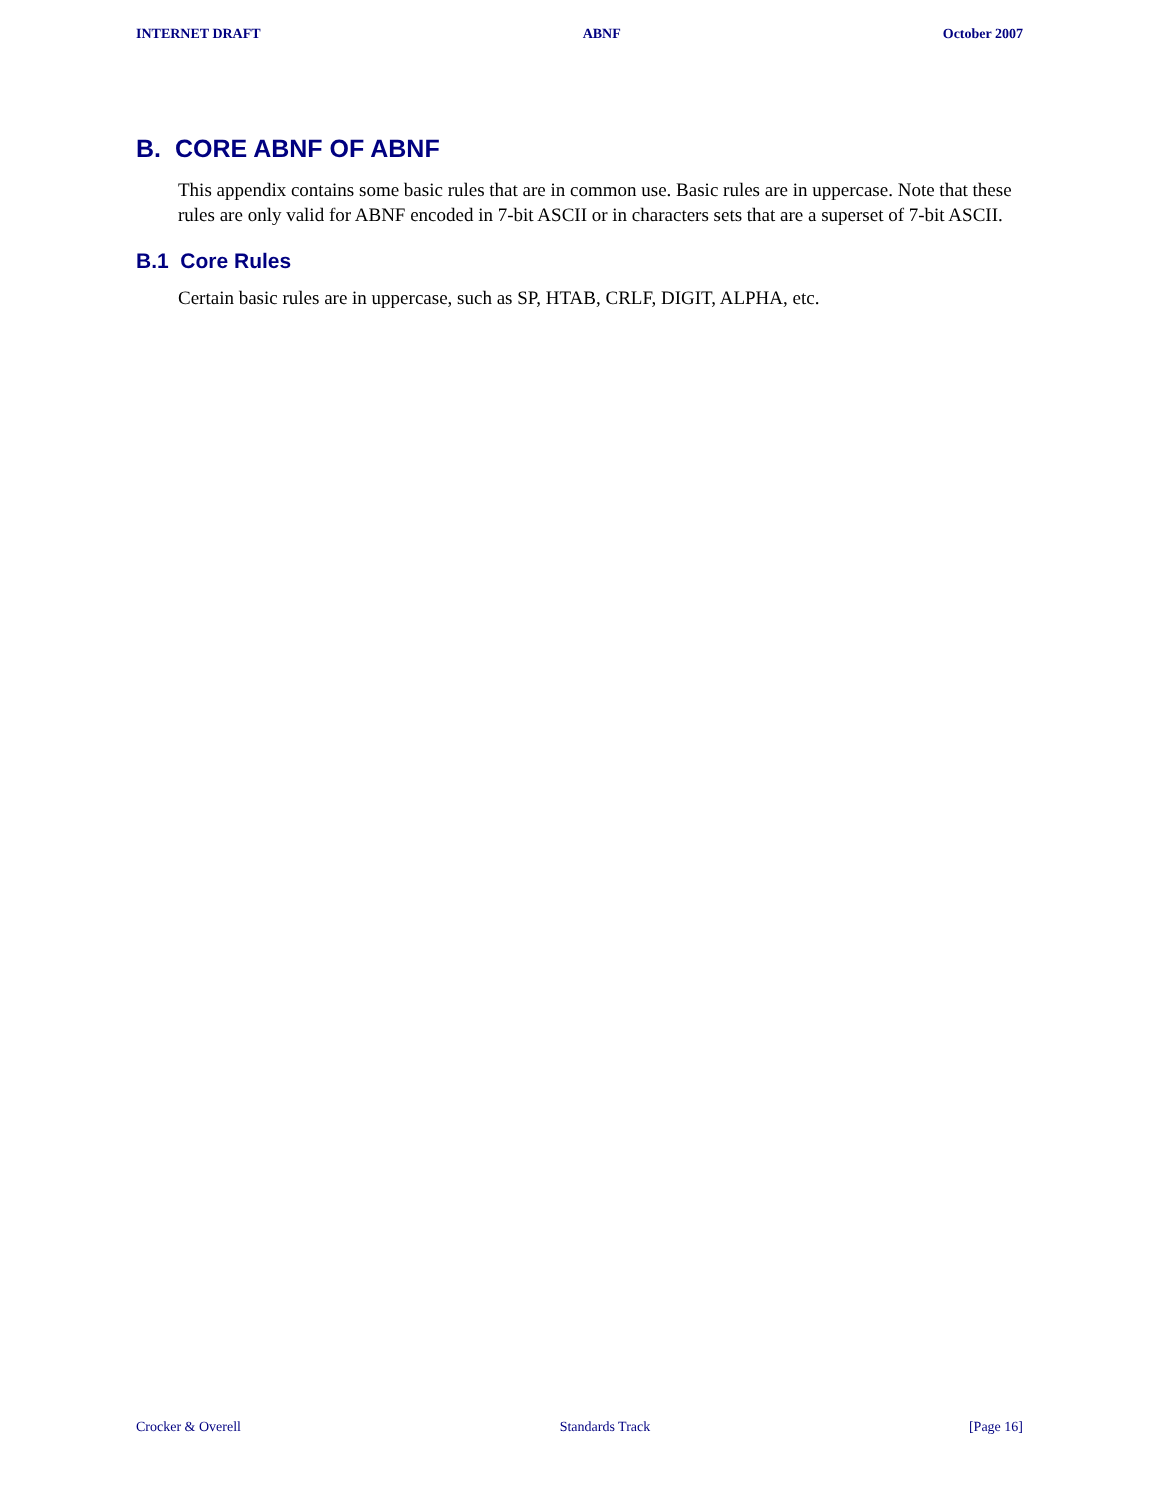INTERNET DRAFT ABNF October 2007
B. CORE ABNF OF ABNF
This appendix contains some basic rules that are in common use. Basic rules are in uppercase. Note that these rules are only valid for ABNF encoded in 7-bit ASCII or in characters sets that are a superset of 7-bit ASCII.
B.1 Core Rules
Certain basic rules are in uppercase, such as SP, HTAB, CRLF, DIGIT, ALPHA, etc.
Crocker & Overell Standards Track [Page 16]